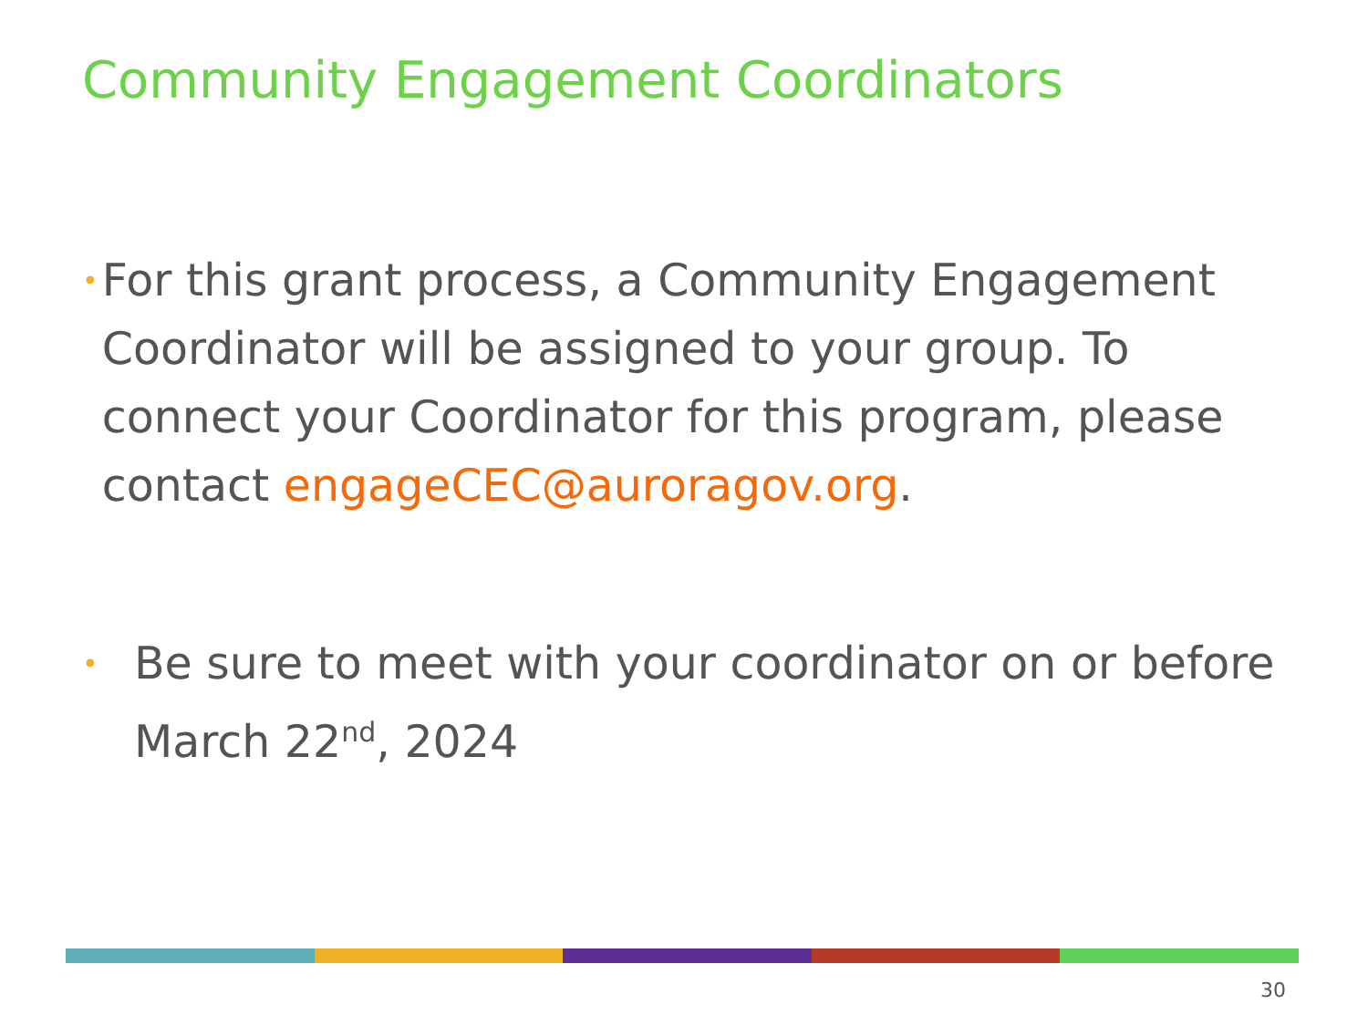Community Engagement Coordinators
• For this grant process, a Community Engagement Coordinator will be assigned to your group. To connect your Coordinator for this program, please contact engageCEC@auroragov.org.
• Be sure to meet with your coordinator on or before March 22<sup>nd</sup>, 2024
30